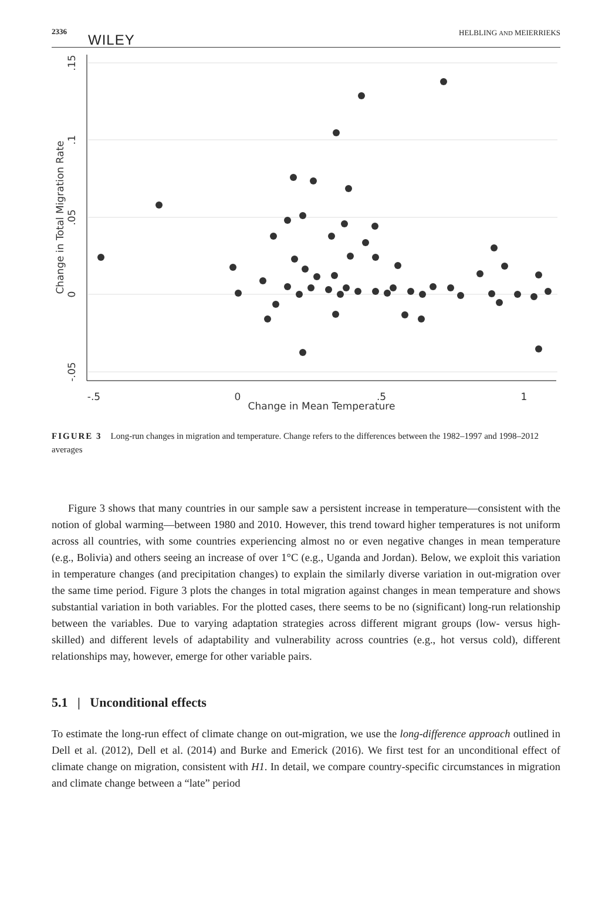2336
WILEY HELBLING AND MEIERRIEKS
.15
.1
.05
0
-.05
Change in Total Migration Rate
-.5
0
.5
1
Change in Mean Temperature
FIGURE 3 Long-run changes in migration and temperature. Change refers to the differences between the 1982–1997 and 1998–2012 averages
Figure 3 shows that many countries in our sample saw a persistent increase in temperature—consistent with the notion of global warming—between 1980 and 2010. However, this trend toward higher temperatures is not uniform across all countries, with some countries experiencing almost no or even negative changes in mean temperature (e.g., Bolivia) and others seeing an increase of over 1°C (e.g., Uganda and Jordan). Below, we exploit this variation in temperature changes (and precipitation changes) to explain the similarly diverse variation in out-migration over the same time period. Figure 3 plots the changes in total migration against changes in mean temperature and shows substantial variation in both variables. For the plotted cases, there seems to be no (significant) long-run relationship between the variables. Due to varying adaptation strategies across different migrant groups (low- versus high-skilled) and different levels of adaptability and vulnerability across countries (e.g., hot versus cold), different relationships may, however, emerge for other variable pairs.
5.1 | Unconditional effects
To estimate the long-run effect of climate change on out-migration, we use the long-difference approach outlined in Dell et al. (2012), Dell et al. (2014) and Burke and Emerick (2016). We first test for an unconditional effect of climate change on migration, consistent with H1. In detail, we compare country-specific circumstances in migration and climate change between a “late” period